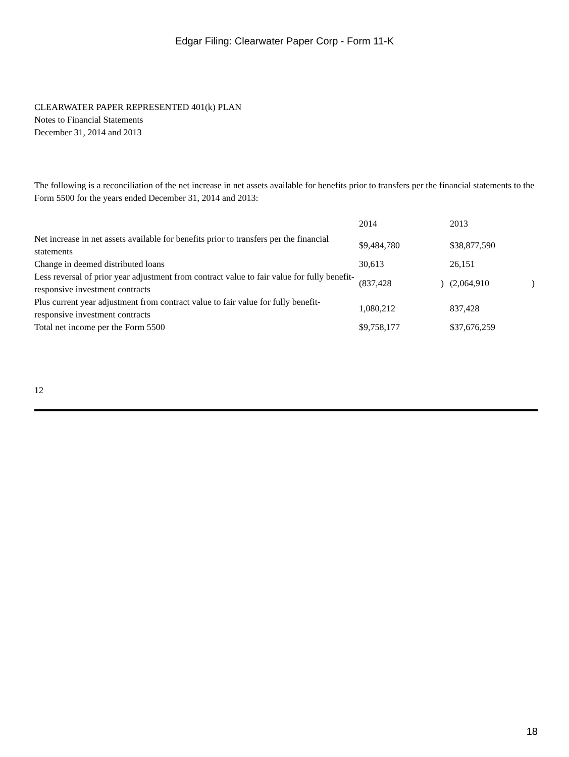Edgar Filing: Clearwater Paper Corp - Form 11-K
CLEARWATER PAPER REPRESENTED 401(k) PLAN
Notes to Financial Statements
December 31, 2014 and 2013
The following is a reconciliation of the net increase in net assets available for benefits prior to transfers per the financial statements to the Form 5500 for the years ended December 31, 2014 and 2013:
| | 2014 | | 2013 | |
| Net increase in net assets available for benefits prior to transfers per the financial statements | $9,484,780 | | $38,877,590 | |
| Change in deemed distributed loans | 30,613 | | 26,151 | |
| Less reversal of prior year adjustment from contract value to fair value for fully benefit-responsive investment contracts | (837,428 | ) | (2,064,910 | ) |
| Plus current year adjustment from contract value to fair value for fully benefit-responsive investment contracts | 1,080,212 | | 837,428 | |
| Total net income per the Form 5500 | $9,758,177 | | $37,676,259 | |
12
18